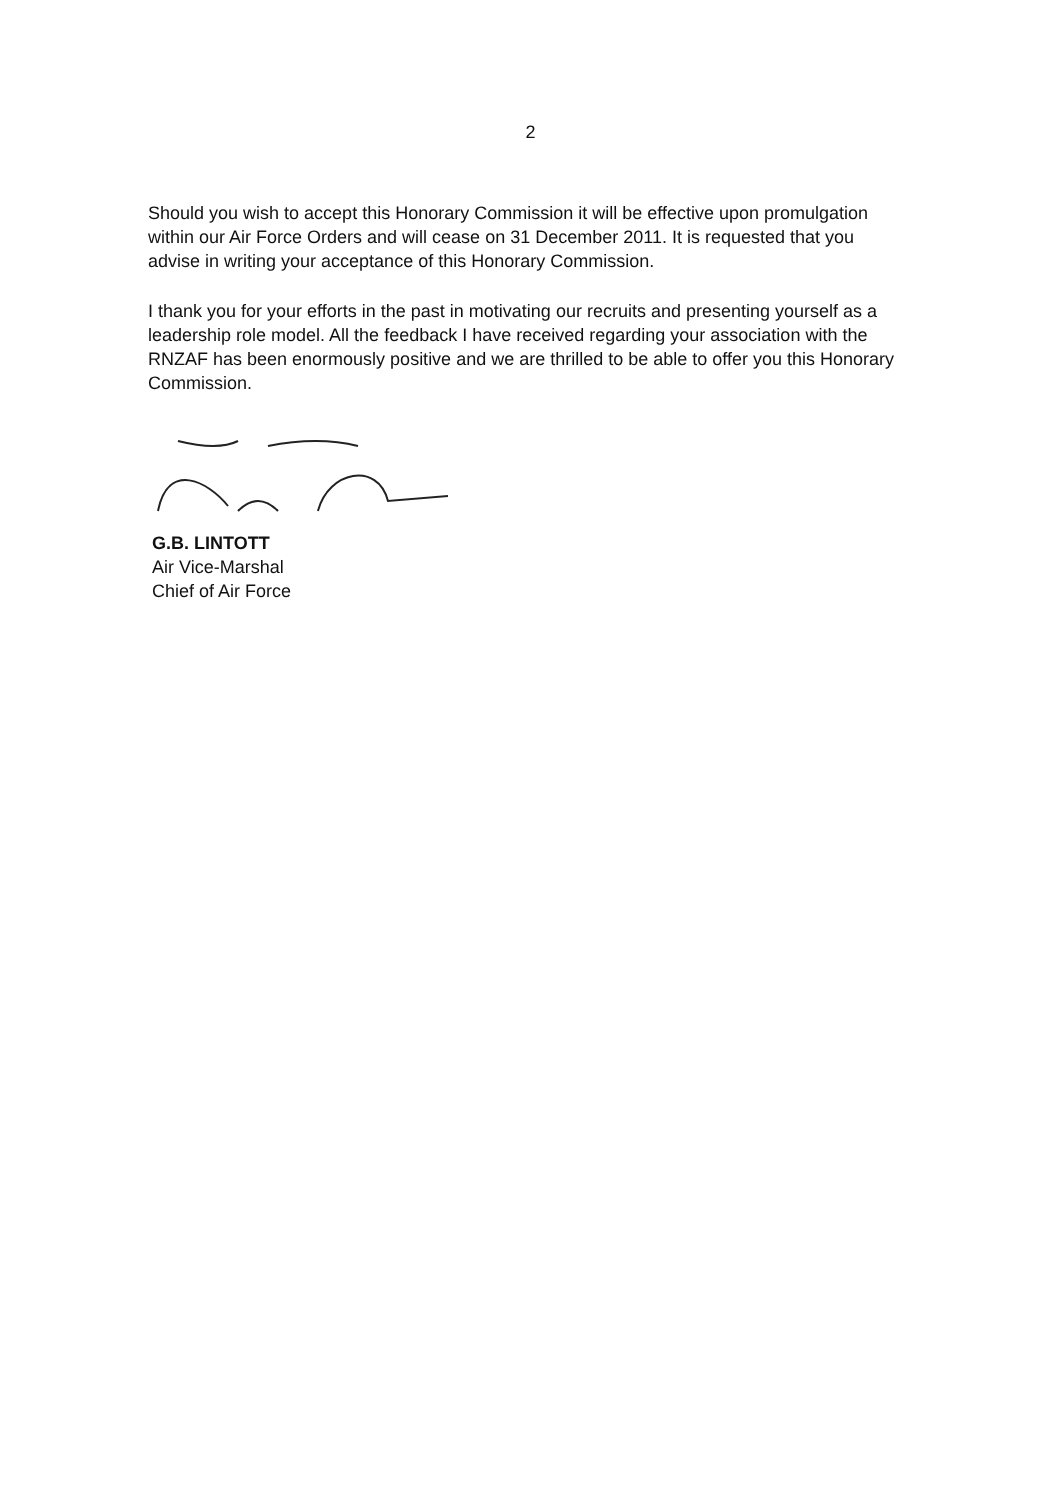2
Should you wish to accept this Honorary Commission it will be effective upon promulgation within our Air Force Orders and will cease on 31 December 2011. It is requested that you advise in writing your acceptance of this Honorary Commission.
I thank you for your efforts in the past in motivating our recruits and presenting yourself as a leadership role model. All the feedback I have received regarding your association with the RNZAF has been enormously positive and we are thrilled to be able to offer you this Honorary Commission.
G.B. LINTOTT
Air Vice-Marshal
Chief of Air Force